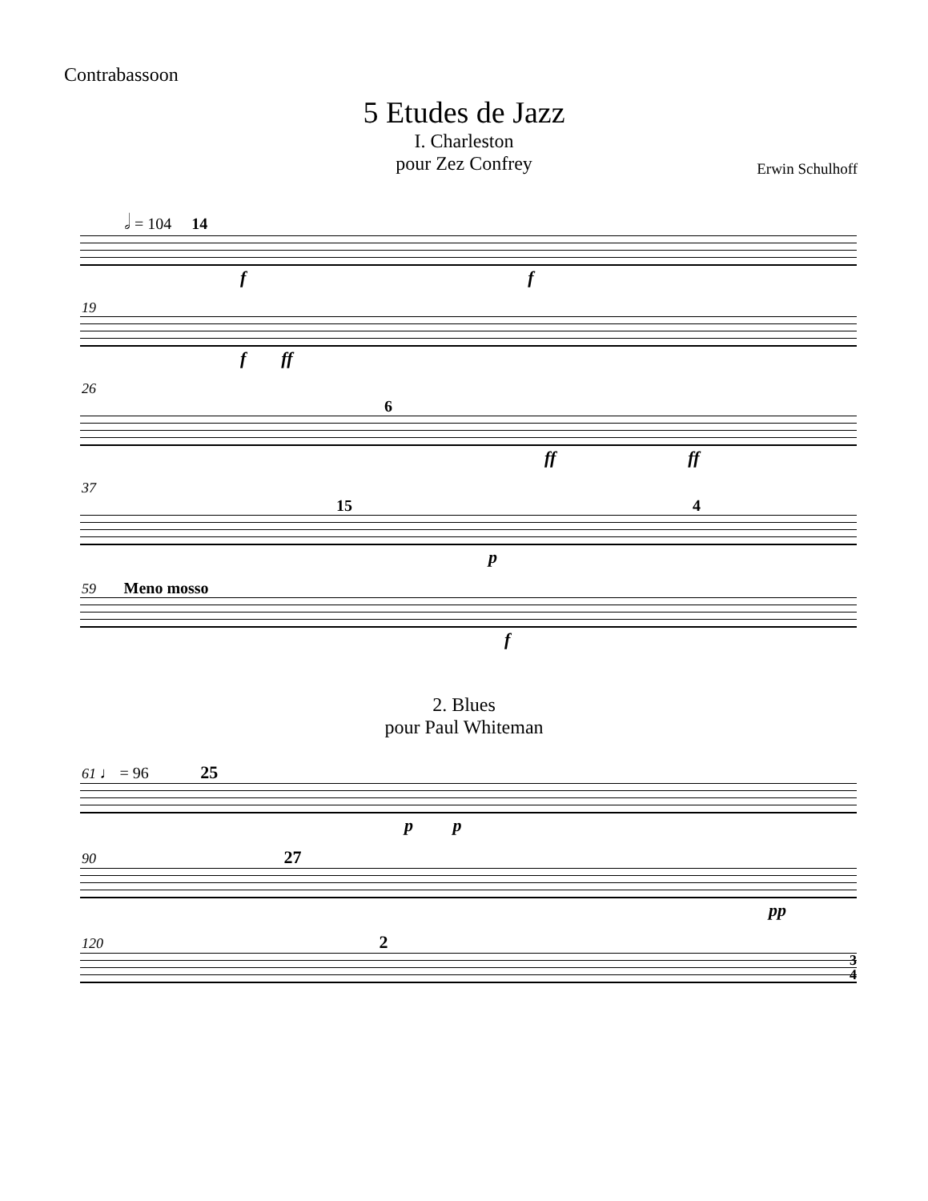Contrabassoon
5 Etudes de Jazz
I. Charleston
pour Zez Confrey
Erwin Schulhoff
𝅗𝅥 = 104 14
f f
19
f ff
26
6
ff ff
37
15 4
p
59 Meno mosso
f
2. Blues
pour Paul Whiteman
61 ♩ = 96 25
p p
90 27
pp
120 2
3
4